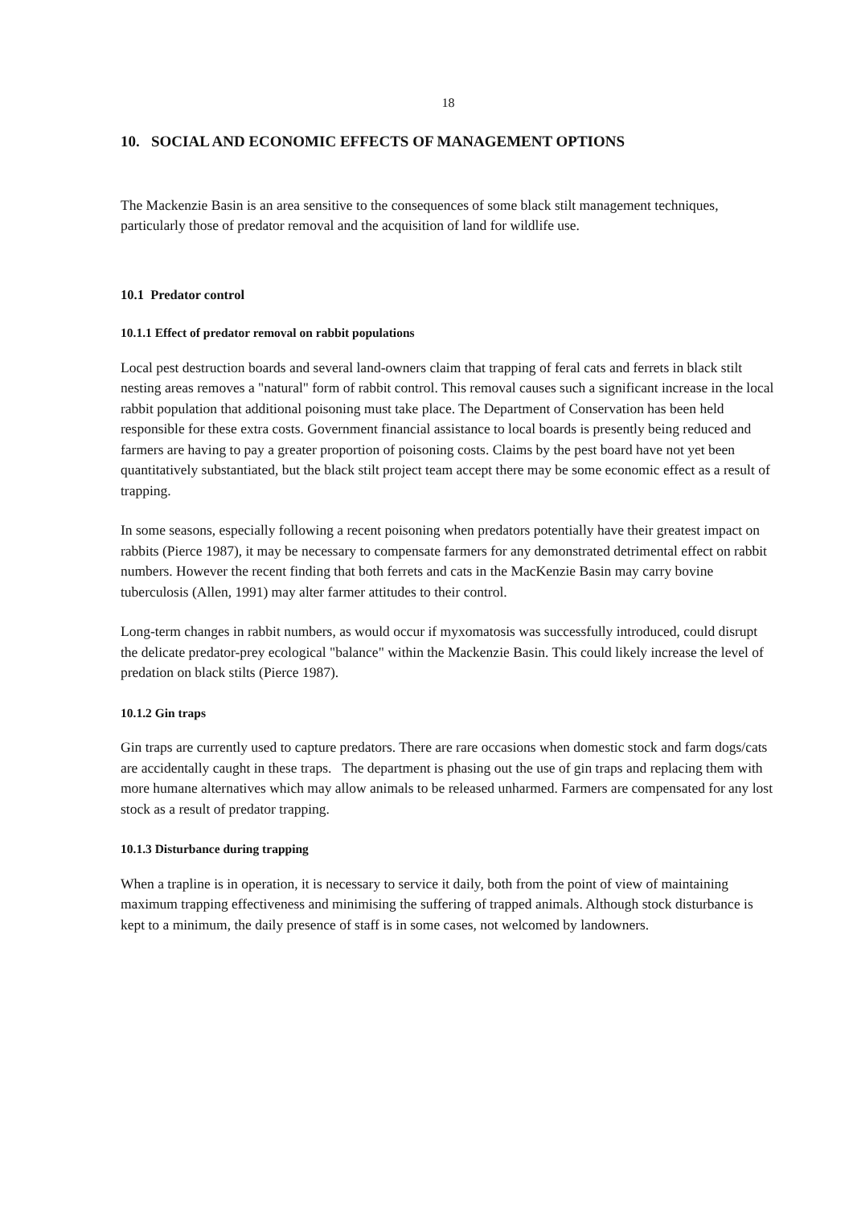18
10. SOCIAL AND ECONOMIC EFFECTS OF MANAGEMENT OPTIONS
The Mackenzie Basin is an area sensitive to the consequences of some black stilt management techniques, particularly those of predator removal and the acquisition of land for wildlife use.
10.1 Predator control
10.1.1 Effect of predator removal on rabbit populations
Local pest destruction boards and several land-owners claim that trapping of feral cats and ferrets in black stilt nesting areas removes a "natural" form of rabbit control. This removal causes such a significant increase in the local rabbit population that additional poisoning must take place. The Department of Conservation has been held responsible for these extra costs. Government financial assistance to local boards is presently being reduced and farmers are having to pay a greater proportion of poisoning costs. Claims by the pest board have not yet been quantitatively substantiated, but the black stilt project team accept there may be some economic effect as a result of trapping.
In some seasons, especially following a recent poisoning when predators potentially have their greatest impact on rabbits (Pierce 1987), it may be necessary to compensate farmers for any demonstrated detrimental effect on rabbit numbers. However the recent finding that both ferrets and cats in the MacKenzie Basin may carry bovine tuberculosis (Allen, 1991) may alter farmer attitudes to their control.
Long-term changes in rabbit numbers, as would occur if myxomatosis was successfully introduced, could disrupt the delicate predator-prey ecological "balance" within the Mackenzie Basin. This could likely increase the level of predation on black stilts (Pierce 1987).
10.1.2 Gin traps
Gin traps are currently used to capture predators. There are rare occasions when domestic stock and farm dogs/cats are accidentally caught in these traps. The department is phasing out the use of gin traps and replacing them with more humane alternatives which may allow animals to be released unharmed. Farmers are compensated for any lost stock as a result of predator trapping.
10.1.3 Disturbance during trapping
When a trapline is in operation, it is necessary to service it daily, both from the point of view of maintaining maximum trapping effectiveness and minimising the suffering of trapped animals. Although stock disturbance is kept to a minimum, the daily presence of staff is in some cases, not welcomed by landowners.